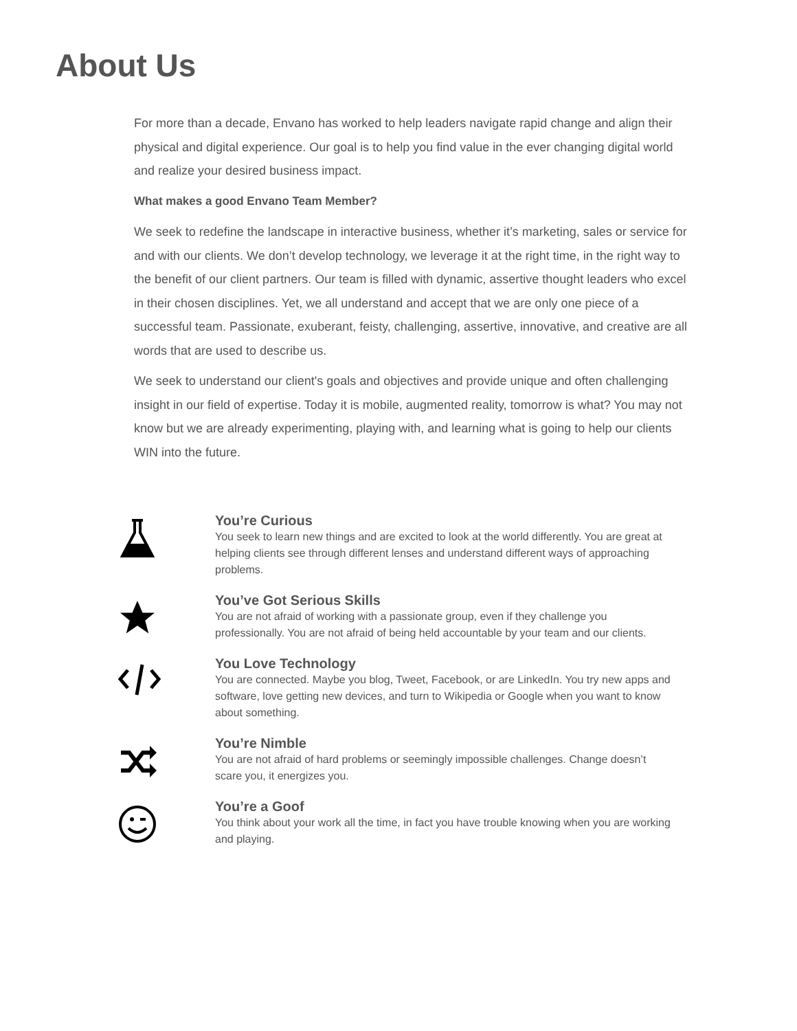About Us
For more than a decade, Envano has worked to help leaders navigate rapid change and align their physical and digital experience. Our goal is to help you find value in the ever changing digital world and realize your desired business impact.
What makes a good Envano Team Member?
We seek to redefine the landscape in interactive business, whether it’s marketing, sales or service for and with our clients. We don’t develop technology, we leverage it at the right time, in the right way to the benefit of our client partners. Our team is filled with dynamic, assertive thought leaders who excel in their chosen disciplines. Yet, we all understand and accept that we are only one piece of a successful team. Passionate, exuberant, feisty, challenging, assertive, innovative, and creative are all words that are used to describe us.
We seek to understand our client's goals and objectives and provide unique and often challenging insight in our field of expertise. Today it is mobile, augmented reality, tomorrow is what? You may not know but we are already experimenting, playing with, and learning what is going to help our clients WIN into the future.
You’re Curious
You seek to learn new things and are excited to look at the world differently. You are great at helping clients see through different lenses and understand different ways of approaching problems.
You’ve Got Serious Skills
You are not afraid of working with a passionate group, even if they challenge you professionally. You are not afraid of being held accountable by your team and our clients.
You Love Technology
You are connected. Maybe you blog, Tweet, Facebook, or are LinkedIn. You try new apps and software, love getting new devices, and turn to Wikipedia or Google when you want to know about something.
You’re Nimble
You are not afraid of hard problems or seemingly impossible challenges. Change doesn’t scare you, it energizes you.
You’re a Goof
You think about your work all the time, in fact you have trouble knowing when you are working and playing.